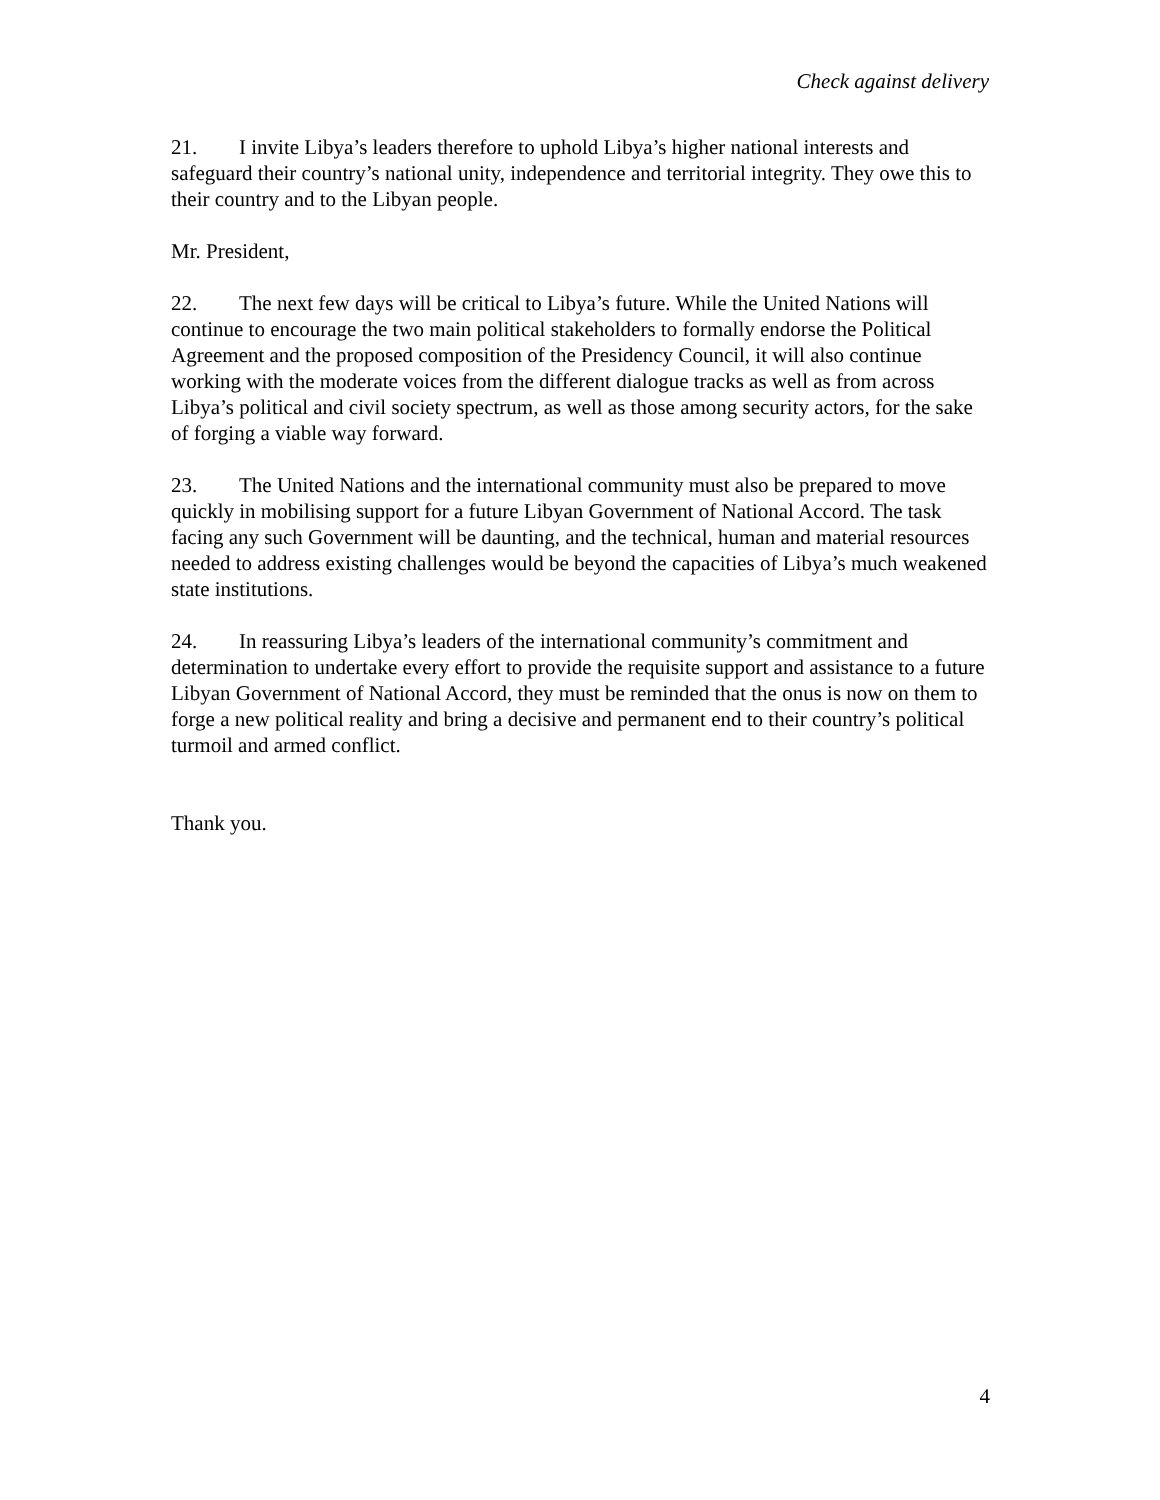Check against delivery
21. I invite Libya’s leaders therefore to uphold Libya’s higher national interests and safeguard their country’s national unity, independence and territorial integrity. They owe this to their country and to the Libyan people.
Mr. President,
22. The next few days will be critical to Libya’s future. While the United Nations will continue to encourage the two main political stakeholders to formally endorse the Political Agreement and the proposed composition of the Presidency Council, it will also continue working with the moderate voices from the different dialogue tracks as well as from across Libya’s political and civil society spectrum, as well as those among security actors, for the sake of forging a viable way forward.
23. The United Nations and the international community must also be prepared to move quickly in mobilising support for a future Libyan Government of National Accord. The task facing any such Government will be daunting, and the technical, human and material resources needed to address existing challenges would be beyond the capacities of Libya’s much weakened state institutions.
24. In reassuring Libya’s leaders of the international community’s commitment and determination to undertake every effort to provide the requisite support and assistance to a future Libyan Government of National Accord, they must be reminded that the onus is now on them to forge a new political reality and bring a decisive and permanent end to their country’s political turmoil and armed conflict.
Thank you.
4